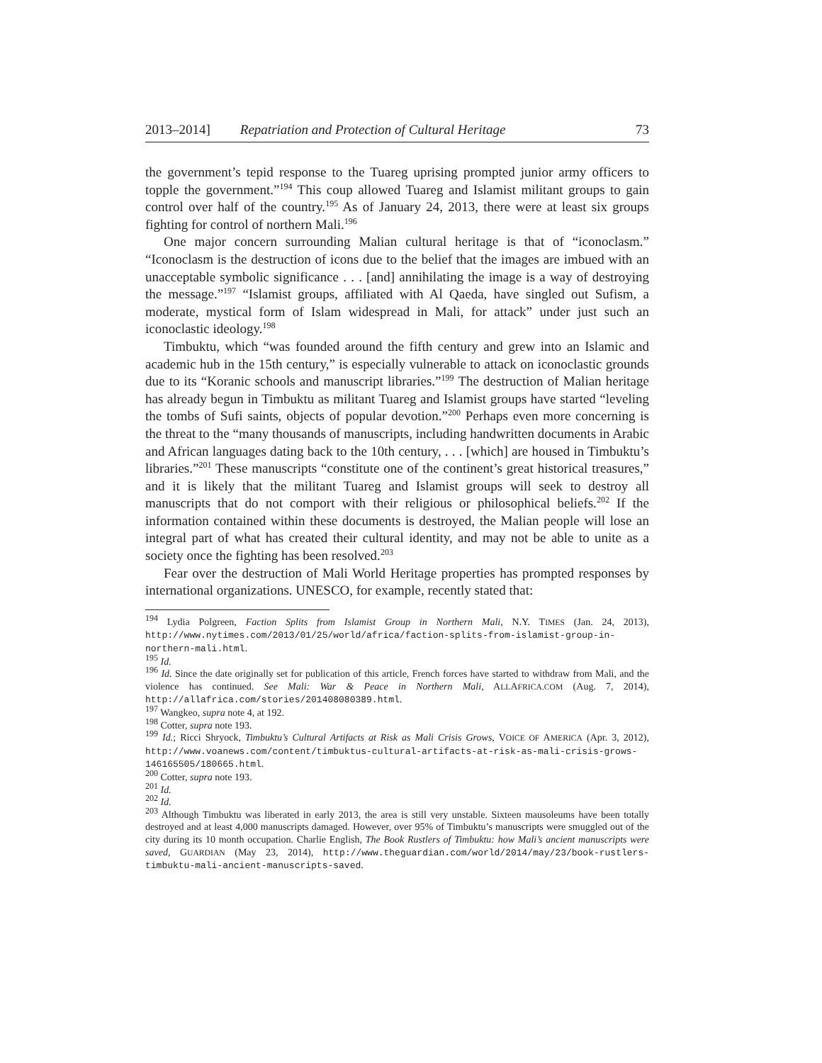2013–2014] Repatriation and Protection of Cultural Heritage 73
the government’s tepid response to the Tuareg uprising prompted junior army officers to topple the government.”<sup>194</sup> This coup allowed Tuareg and Islamist militant groups to gain control over half of the country.<sup>195</sup> As of January 24, 2013, there were at least six groups fighting for control of northern Mali.<sup>196</sup>
One major concern surrounding Malian cultural heritage is that of “iconoclasm.” “Iconoclasm is the destruction of icons due to the belief that the images are imbued with an unacceptable symbolic significance . . . [and] annihilating the image is a way of destroying the message.”<sup>197</sup> “Islamist groups, affiliated with Al Qaeda, have singled out Sufism, a moderate, mystical form of Islam widespread in Mali, for attack” under just such an iconoclastic ideology.<sup>198</sup>
Timbuktu, which “was founded around the fifth century and grew into an Islamic and academic hub in the 15th century,” is especially vulnerable to attack on iconoclastic grounds due to its “Koranic schools and manuscript libraries.”<sup>199</sup> The destruction of Malian heritage has already begun in Timbuktu as militant Tuareg and Islamist groups have started “leveling the tombs of Sufi saints, objects of popular devotion.”<sup>200</sup> Perhaps even more concerning is the threat to the “many thousands of manuscripts, including handwritten documents in Arabic and African languages dating back to the 10th century, . . . [which] are housed in Timbuktu’s libraries.”<sup>201</sup> These manuscripts “constitute one of the continent’s great historical treasures,” and it is likely that the militant Tuareg and Islamist groups will seek to destroy all manuscripts that do not comport with their religious or philosophical beliefs.<sup>202</sup> If the information contained within these documents is destroyed, the Malian people will lose an integral part of what has created their cultural identity, and may not be able to unite as a society once the fighting has been resolved.<sup>203</sup>
Fear over the destruction of Mali World Heritage properties has prompted responses by international organizations. UNESCO, for example, recently stated that:
<sup>194</sup> Lydia Polgreen, Faction Splits from Islamist Group in Northern Mali, N.Y. TIMES (Jan. 24, 2013), http://www.nytimes.com/2013/01/25/world/africa/faction-splits-from-islamist-group-in-northern-mali.html.
<sup>195</sup> Id.
<sup>196</sup> Id. Since the date originally set for publication of this article, French forces have started to withdraw from Mali, and the violence has continued. See Mali: War & Peace in Northern Mali, ALLAFRICA.COM (Aug. 7, 2014), http://allafrica.com/stories/201408080389.html.
<sup>197</sup> Wangkeo, supra note 4, at 192.
<sup>198</sup> Cotter, supra note 193.
<sup>199</sup> Id.; Ricci Shryock, Timbuktu’s Cultural Artifacts at Risk as Mali Crisis Grows, VOICE OF AMERICA (Apr. 3, 2012), http://www.voanews.com/content/timbuktus-cultural-artifacts-at-risk-as-mali-crisis-grows-146165505/180665.html.
<sup>200</sup> Cotter, supra note 193.
<sup>201</sup> Id.
<sup>202</sup> Id.
<sup>203</sup> Although Timbuktu was liberated in early 2013, the area is still very unstable. Sixteen mausoleums have been totally destroyed and at least 4,000 manuscripts damaged. However, over 95% of Timbuktu’s manuscripts were smuggled out of the city during its 10 month occupation. Charlie English, The Book Rustlers of Timbuktu: how Mali’s ancient manuscripts were saved, GUARDIAN (May 23, 2014), http://www.theguardian.com/world/2014/may/23/book-rustlers-timbuktu-mali-ancient-manuscripts-saved.